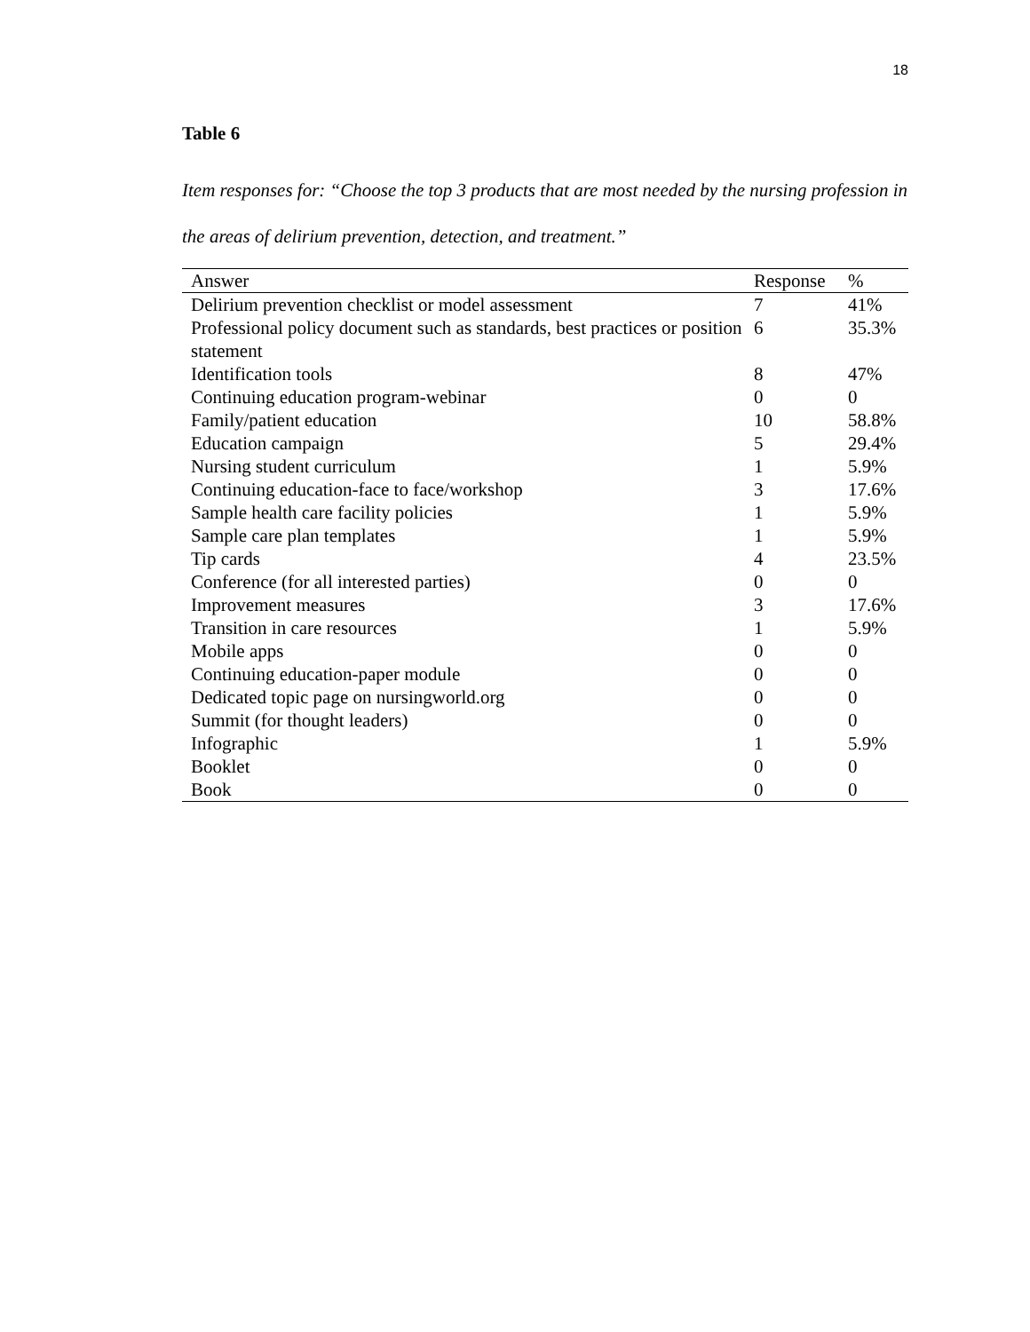18
Table 6
Item responses for: “Choose the top 3 products that are most needed by the nursing profession in the areas of delirium prevention, detection, and treatment.”
| Answer | Response | % |
| --- | --- | --- |
| Delirium prevention checklist or model assessment | 7 | 41% |
| Professional policy document such as standards, best practices or position statement | 6 | 35.3% |
| Identification tools | 8 | 47% |
| Continuing education program-webinar | 0 | 0 |
| Family/patient education | 10 | 58.8% |
| Education campaign | 5 | 29.4% |
| Nursing student curriculum | 1 | 5.9% |
| Continuing education-face to face/workshop | 3 | 17.6% |
| Sample health care facility policies | 1 | 5.9% |
| Sample care plan templates | 1 | 5.9% |
| Tip cards | 4 | 23.5% |
| Conference (for all interested parties) | 0 | 0 |
| Improvement measures | 3 | 17.6% |
| Transition in care resources | 1 | 5.9% |
| Mobile apps | 0 | 0 |
| Continuing education-paper module | 0 | 0 |
| Dedicated topic page on nursingworld.org | 0 | 0 |
| Summit (for thought leaders) | 0 | 0 |
| Infographic | 1 | 5.9% |
| Booklet | 0 | 0 |
| Book | 0 | 0 |